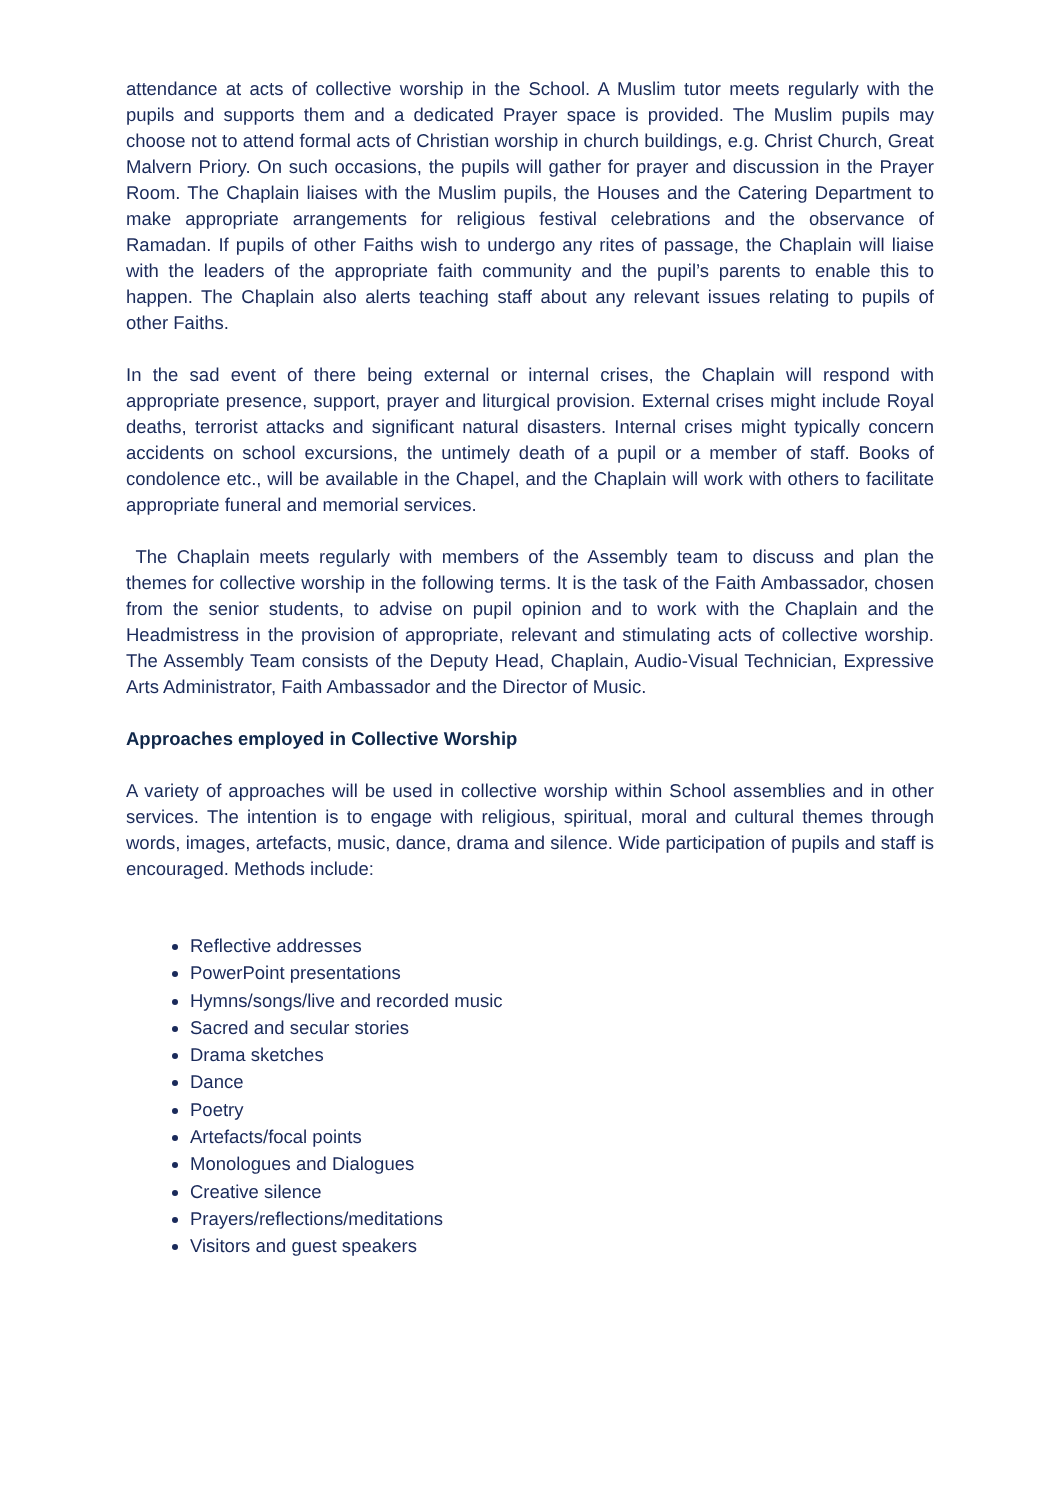attendance at acts of collective worship in the School. A Muslim tutor meets regularly with the pupils and supports them and a dedicated Prayer space is provided. The Muslim pupils may choose not to attend formal acts of Christian worship in church buildings, e.g. Christ Church, Great Malvern Priory. On such occasions, the pupils will gather for prayer and discussion in the Prayer Room. The Chaplain liaises with the Muslim pupils, the Houses and the Catering Department to make appropriate arrangements for religious festival celebrations and the observance of Ramadan. If pupils of other Faiths wish to undergo any rites of passage, the Chaplain will liaise with the leaders of the appropriate faith community and the pupil’s parents to enable this to happen. The Chaplain also alerts teaching staff about any relevant issues relating to pupils of other Faiths.
In the sad event of there being external or internal crises, the Chaplain will respond with appropriate presence, support, prayer and liturgical provision. External crises might include Royal deaths, terrorist attacks and significant natural disasters. Internal crises might typically concern accidents on school excursions, the untimely death of a pupil or a member of staff. Books of condolence etc., will be available in the Chapel, and the Chaplain will work with others to facilitate appropriate funeral and memorial services.
The Chaplain meets regularly with members of the Assembly team to discuss and plan the themes for collective worship in the following terms. It is the task of the Faith Ambassador, chosen from the senior students, to advise on pupil opinion and to work with the Chaplain and the Headmistress in the provision of appropriate, relevant and stimulating acts of collective worship. The Assembly Team consists of the Deputy Head, Chaplain, Audio-Visual Technician, Expressive Arts Administrator, Faith Ambassador and the Director of Music.
Approaches employed in Collective Worship
A variety of approaches will be used in collective worship within School assemblies and in other services. The intention is to engage with religious, spiritual, moral and cultural themes through words, images, artefacts, music, dance, drama and silence. Wide participation of pupils and staff is encouraged. Methods include:
Reflective addresses
PowerPoint presentations
Hymns/songs/live and recorded music
Sacred and secular stories
Drama sketches
Dance
Poetry
Artefacts/focal points
Monologues and Dialogues
Creative silence
Prayers/reflections/meditations
Visitors and guest speakers